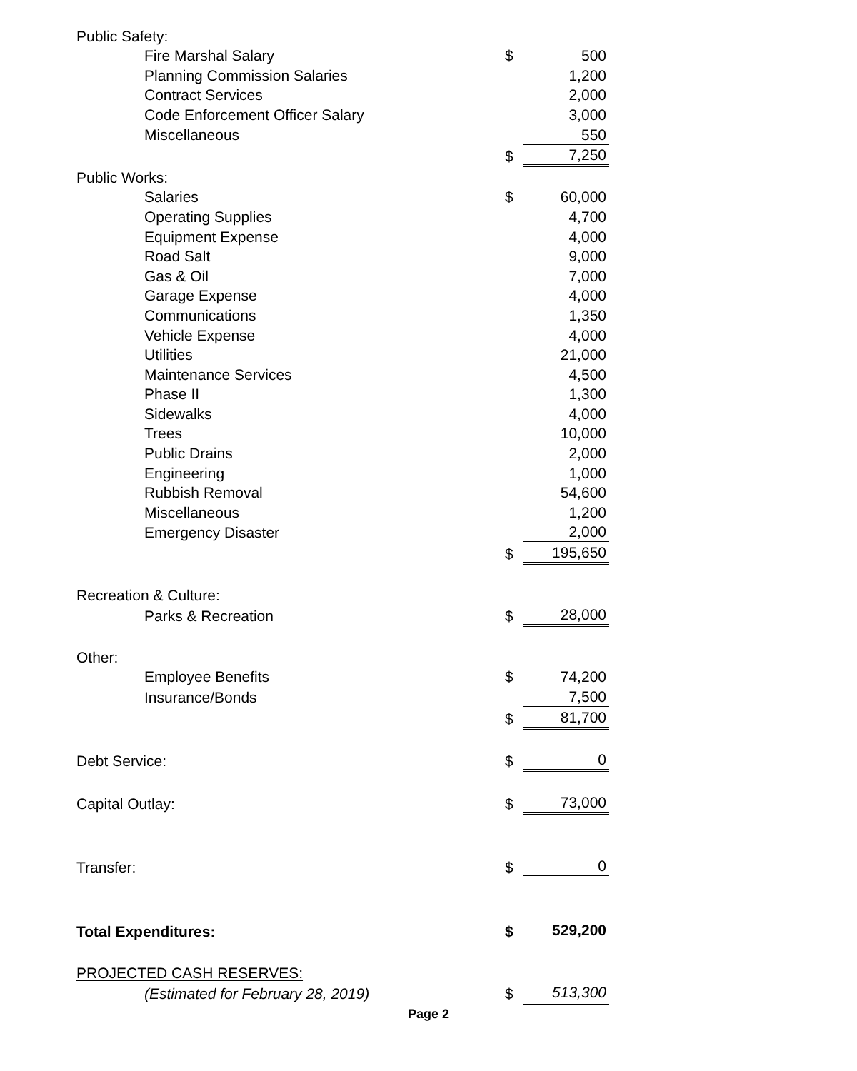| Public Safety: | | | |
| | Fire Marshal Salary | $ | 500 |
| | Planning Commission Salaries | | 1,200 |
| | Contract Services | | 2,000 |
| | Code Enforcement Officer Salary | | 3,000 |
| | Miscellaneous | | 550 |
| | | $ | 7,250 |
| Public Works: | | | |
| | Salaries | $ | 60,000 |
| | Operating Supplies | | 4,700 |
| | Equipment Expense | | 4,000 |
| | Road Salt | | 9,000 |
| | Gas & Oil | | 7,000 |
| | Garage Expense | | 4,000 |
| | Communications | | 1,350 |
| | Vehicle Expense | | 4,000 |
| | Utilities | | 21,000 |
| | Maintenance Services | | 4,500 |
| | Phase II | | 1,300 |
| | Sidewalks | | 4,000 |
| | Trees | | 10,000 |
| | Public Drains | | 2,000 |
| | Engineering | | 1,000 |
| | Rubbish Removal | | 54,600 |
| | Miscellaneous | | 1,200 |
| | Emergency Disaster | | 2,000 |
| | | $ | 195,650 |
| Recreation & Culture: | | | |
| | Parks & Recreation | $ | 28,000 |
| Other: | | | |
| | Employee Benefits | $ | 74,200 |
| | Insurance/Bonds | | 7,500 |
| | | $ | 81,700 |
| Debt Service: | | $ | 0 |
| Capital Outlay: | | $ | 73,000 |
| Transfer: | | $ | 0 |
| Total Expenditures: | | $ | 529,200 |
| PROJECTED CASH RESERVES: | | | |
| | (Estimated for February 28, 2019) | $ | 513,300 |
Page 2